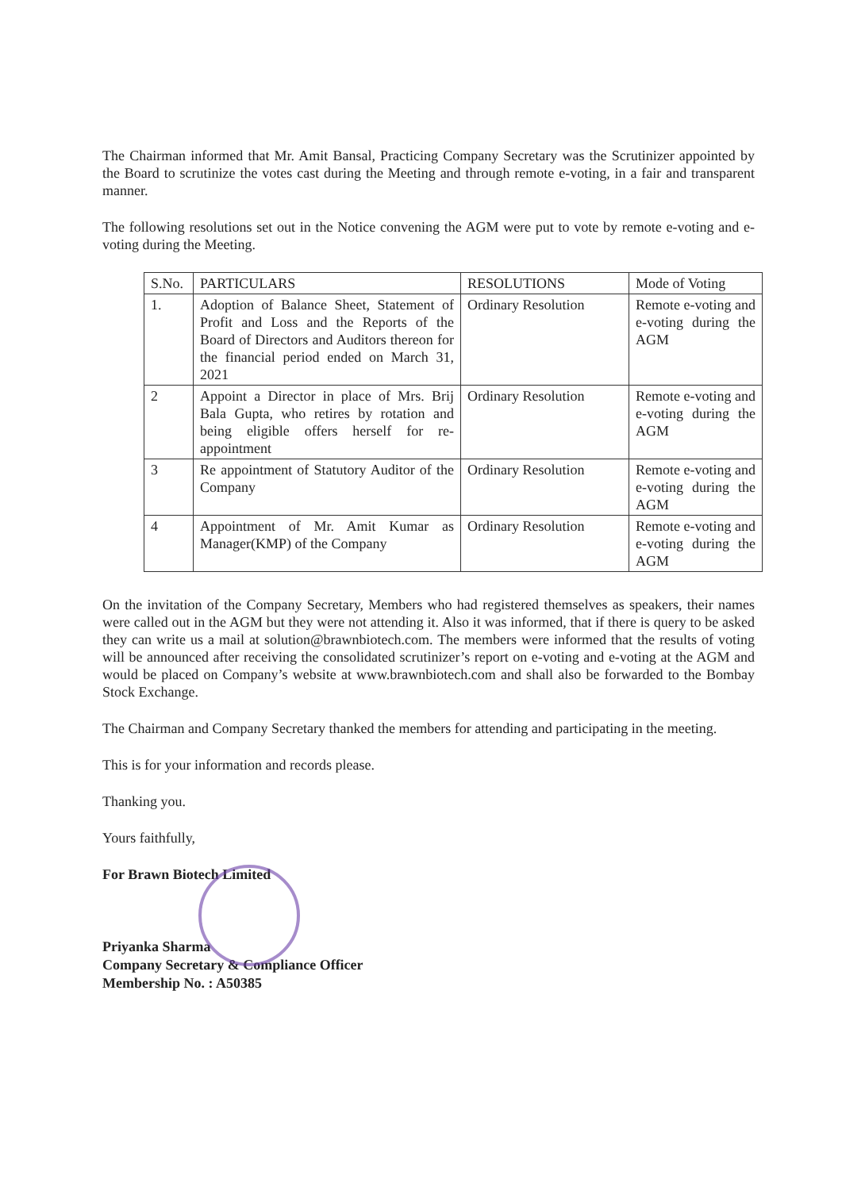The Chairman informed that Mr. Amit Bansal, Practicing Company Secretary was the Scrutinizer appointed by the Board to scrutinize the votes cast during the Meeting and through remote e-voting, in a fair and transparent manner.
The following resolutions set out in the Notice convening the AGM were put to vote by remote e-voting and e-voting during the Meeting.
| S.No. | PARTICULARS | RESOLUTIONS | Mode of Voting |
| --- | --- | --- | --- |
| 1. | Adoption of Balance Sheet, Statement of Profit and Loss and the Reports of the Board of Directors and Auditors thereon for the financial period ended on March 31, 2021 | Ordinary Resolution | Remote e-voting and e-voting during the AGM |
| 2 | Appoint a Director in place of Mrs. Brij Bala Gupta, who retires by rotation and being eligible offers herself for re-appointment | Ordinary Resolution | Remote e-voting and e-voting during the AGM |
| 3 | Re appointment of Statutory Auditor of the Company | Ordinary Resolution | Remote e-voting and e-voting during the AGM |
| 4 | Appointment of Mr. Amit Kumar as Manager(KMP) of the Company | Ordinary Resolution | Remote e-voting and e-voting during the AGM |
On the invitation of the Company Secretary, Members who had registered themselves as speakers, their names were called out in the AGM but they were not attending it. Also it was informed, that if there is query to be asked they can write us a mail at solution@brawnbiotech.com. The members were informed that the results of voting will be announced after receiving the consolidated scrutinizer’s report on e-voting and e-voting at the AGM and would be placed on Company’s website at www.brawnbiotech.com and shall also be forwarded to the Bombay Stock Exchange.
The Chairman and Company Secretary thanked the members for attending and participating in the meeting.
This is for your information and records please.
Thanking you.
Yours faithfully,
For Brawn Biotech Limited
Priyanka Sharma
Company Secretary & Compliance Officer
Membership No. : A50385